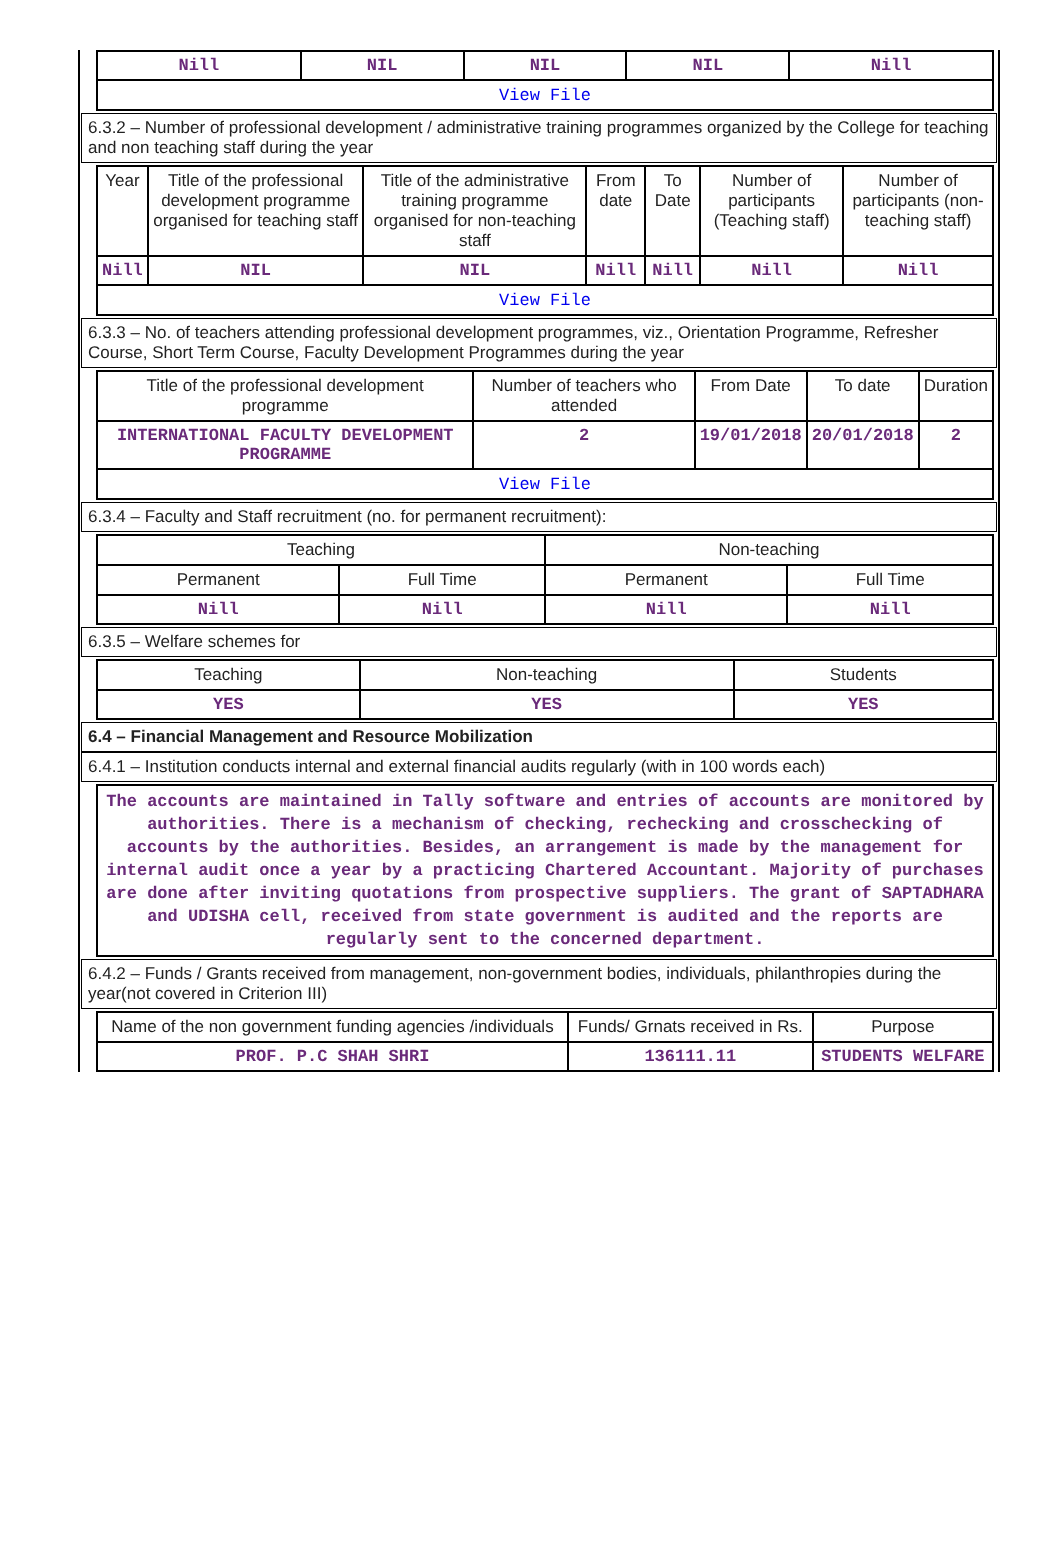| Nill | NIL | NIL | NIL | Nill |
| View File | | | | |
6.3.2 – Number of professional development / administrative training programmes organized by the College for teaching and non teaching staff during the year
| Year | Title of the professional development programme organised for teaching staff | Title of the administrative training programme organised for non-teaching staff | From date | To Date | Number of participants (Teaching staff) | Number of participants (non-teaching staff) |
| --- | --- | --- | --- | --- | --- | --- |
| Nill | NIL | NIL | Nill | Nill | Nill | Nill |
| View File | | | | | | |
6.3.3 – No. of teachers attending professional development programmes, viz., Orientation Programme, Refresher Course, Short Term Course, Faculty Development Programmes during the year
| Title of the professional development programme | Number of teachers who attended | From Date | To date | Duration |
| --- | --- | --- | --- | --- |
| INTERNATIONAL FACULTY DEVELOPMENT PROGRAMME | 2 | 19/01/2018 | 20/01/2018 | 2 |
| View File | | | | |
6.3.4 – Faculty and Staff recruitment (no. for permanent recruitment):
| Teaching | | Non-teaching | |
| --- | --- | --- | --- |
| Permanent | Full Time | Permanent | Full Time |
| Nill | Nill | Nill | Nill |
6.3.5 – Welfare schemes for
| Teaching | Non-teaching | Students |
| --- | --- | --- |
| YES | YES | YES |
6.4 – Financial Management and Resource Mobilization
6.4.1 – Institution conducts internal and external financial audits regularly (with in 100 words each)
The accounts are maintained in Tally software and entries of accounts are monitored by authorities. There is a mechanism of checking, rechecking and crosschecking of accounts by the authorities. Besides, an arrangement is made by the management for internal audit once a year by a practicing Chartered Accountant. Majority of purchases are done after inviting quotations from prospective suppliers. The grant of SAPTADHARA and UDISHA cell, received from state government is audited and the reports are regularly sent to the concerned department.
6.4.2 – Funds / Grants received from management, non-government bodies, individuals, philanthropies during the year(not covered in Criterion III)
| Name of the non government funding agencies /individuals | Funds/ Grnats received in Rs. | Purpose |
| --- | --- | --- |
| PROF. P.C SHAH SHRI | 136111.11 | STUDENTS WELFARE |